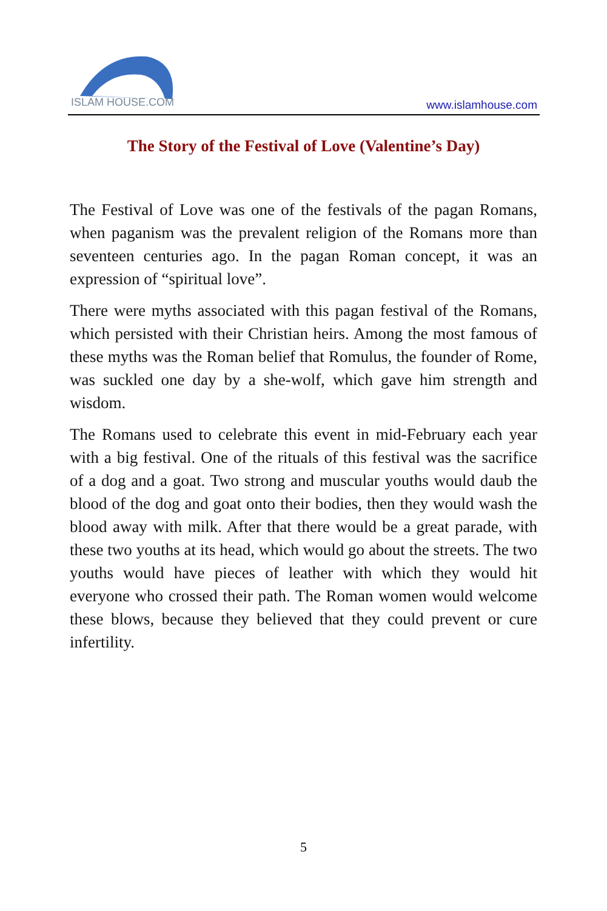ISLAM HOUSE.COM
www.islamhouse.com
The Story of the Festival of Love (Valentine’s Day)
The Festival of Love was one of the festivals of the pagan Romans, when paganism was the prevalent religion of the Romans more than seventeen centuries ago. In the pagan Roman concept, it was an expression of “spiritual love”.
There were myths associated with this pagan festival of the Romans, which persisted with their Christian heirs. Among the most famous of these myths was the Roman belief that Romulus, the founder of Rome, was suckled one day by a she-wolf, which gave him strength and wisdom.
The Romans used to celebrate this event in mid-February each year with a big festival. One of the rituals of this festival was the sacrifice of a dog and a goat. Two strong and muscular youths would daub the blood of the dog and goat onto their bodies, then they would wash the blood away with milk. After that there would be a great parade, with these two youths at its head, which would go about the streets. The two youths would have pieces of leather with which they would hit everyone who crossed their path. The Roman women would welcome these blows, because they believed that they could prevent or cure infertility.
5